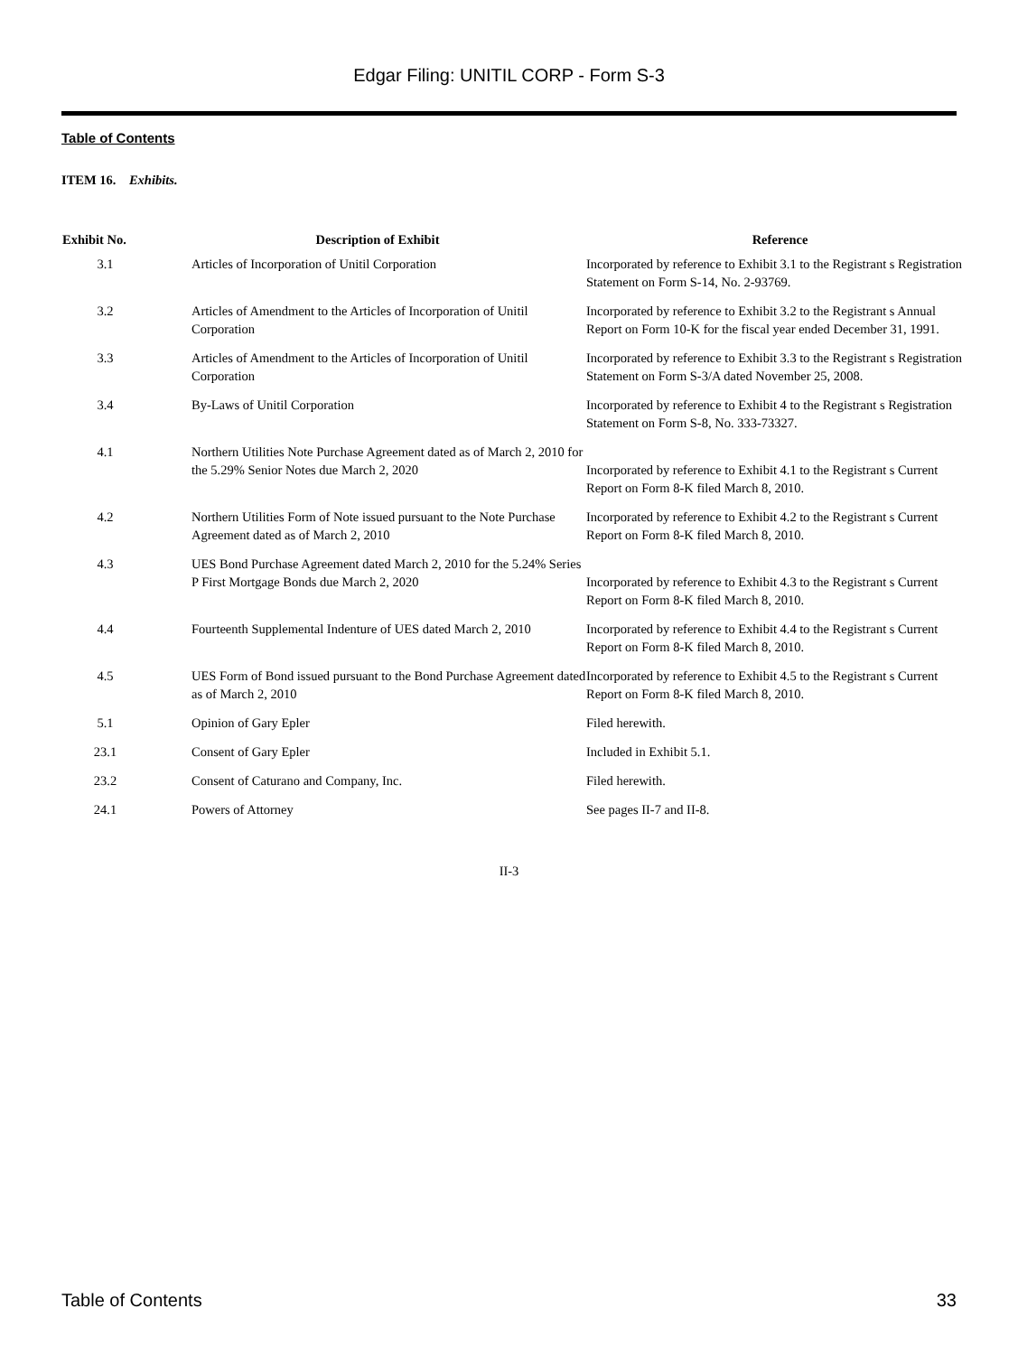Edgar Filing: UNITIL CORP - Form S-3
Table of Contents
ITEM 16. Exhibits.
| Exhibit No. | | Description of Exhibit | Reference |
| --- | --- | --- | --- |
| 3.1 | | Articles of Incorporation of Unitil Corporation | Incorporated by reference to Exhibit 3.1 to the Registrant s Registration Statement on Form S-14, No. 2-93769. |
| 3.2 | | Articles of Amendment to the Articles of Incorporation of Unitil Corporation | Incorporated by reference to Exhibit 3.2 to the Registrant s Annual Report on Form 10-K for the fiscal year ended December 31, 1991. |
| 3.3 | | Articles of Amendment to the Articles of Incorporation of Unitil Corporation | Incorporated by reference to Exhibit 3.3 to the Registrant s Registration Statement on Form S-3/A dated November 25, 2008. |
| 3.4 | | By-Laws of Unitil Corporation | Incorporated by reference to Exhibit 4 to the Registrant s Registration Statement on Form S-8, No. 333-73327. |
| 4.1 | | Northern Utilities Note Purchase Agreement dated as of March 2, 2010 for the 5.29% Senior Notes due March 2, 2020 | Incorporated by reference to Exhibit 4.1 to the Registrant s Current Report on Form 8-K filed March 8, 2010. |
| 4.2 | | Northern Utilities Form of Note issued pursuant to the Note Purchase Agreement dated as of March 2, 2010 | Incorporated by reference to Exhibit 4.2 to the Registrant s Current Report on Form 8-K filed March 8, 2010. |
| 4.3 | | UES Bond Purchase Agreement dated March 2, 2010 for the 5.24% Series P First Mortgage Bonds due March 2, 2020 | Incorporated by reference to Exhibit 4.3 to the Registrant s Current Report on Form 8-K filed March 8, 2010. |
| 4.4 | | Fourteenth Supplemental Indenture of UES dated March 2, 2010 | Incorporated by reference to Exhibit 4.4 to the Registrant s Current Report on Form 8-K filed March 8, 2010. |
| 4.5 | | UES Form of Bond issued pursuant to the Bond Purchase Agreement dated as of March 2, 2010 | Incorporated by reference to Exhibit 4.5 to the Registrant s Current Report on Form 8-K filed March 8, 2010. |
| 5.1 | | Opinion of Gary Epler | Filed herewith. |
| 23.1 | | Consent of Gary Epler | Included in Exhibit 5.1. |
| 23.2 | | Consent of Caturano and Company, Inc. | Filed herewith. |
| 24.1 | | Powers of Attorney | See pages II-7 and II-8. |
II-3
Table of Contents 33